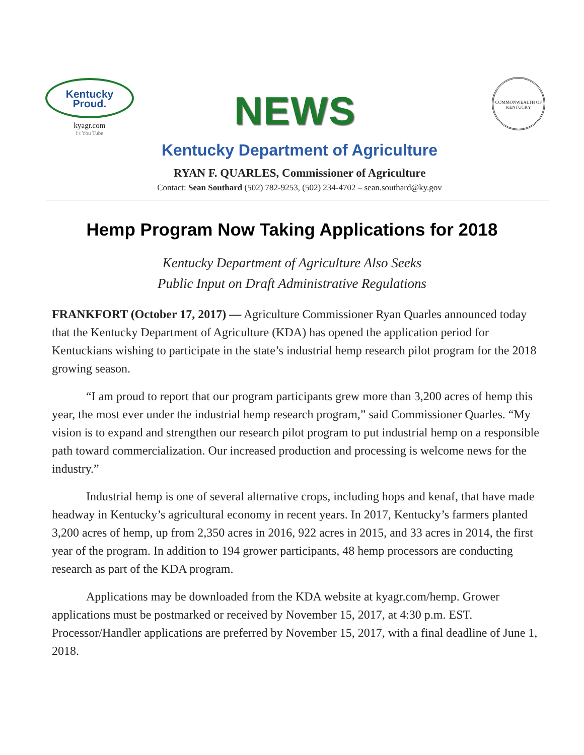Kentucky
Proud.
kyagr.com
f t You Tube
NEWS
COMMONWEALTH OF KENTUCKY
Kentucky Department of Agriculture
RYAN F. QUARLES, Commissioner of Agriculture
Contact: Sean Southard (502) 782-9253, (502) 234-4702 – sean.southard@ky.gov
Hemp Program Now Taking Applications for 2018
Kentucky Department of Agriculture Also Seeks
Public Input on Draft Administrative Regulations
FRANKFORT (October 17, 2017) — Agriculture Commissioner Ryan Quarles announced today that the Kentucky Department of Agriculture (KDA) has opened the application period for Kentuckians wishing to participate in the state’s industrial hemp research pilot program for the 2018 growing season.
“I am proud to report that our program participants grew more than 3,200 acres of hemp this year, the most ever under the industrial hemp research program,” said Commissioner Quarles. “My vision is to expand and strengthen our research pilot program to put industrial hemp on a responsible path toward commercialization. Our increased production and processing is welcome news for the industry.”
Industrial hemp is one of several alternative crops, including hops and kenaf, that have made headway in Kentucky’s agricultural economy in recent years. In 2017, Kentucky’s farmers planted 3,200 acres of hemp, up from 2,350 acres in 2016, 922 acres in 2015, and 33 acres in 2014, the first year of the program. In addition to 194 grower participants, 48 hemp processors are conducting research as part of the KDA program.
Applications may be downloaded from the KDA website at kyagr.com/hemp. Grower applications must be postmarked or received by November 15, 2017, at 4:30 p.m. EST. Processor/Handler applications are preferred by November 15, 2017, with a final deadline of June 1, 2018.